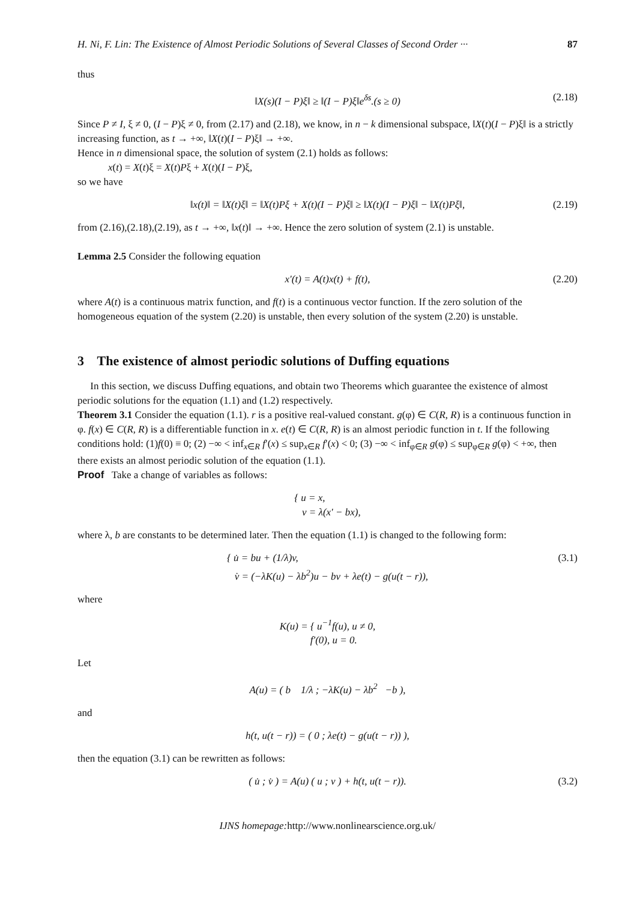H. Ni, F. Lin: The Existence of Almost Periodic Solutions of Several Classes of Second Order ··· 87
thus
‖X(s)(I − P)ξ‖ ≥ ‖(I − P)ξ‖e<sup>δs</sup>.(s ≥ 0) (2.18)
Since P ≠ I, ξ ≠ 0, (I − P)ξ ≠ 0, from (2.17) and (2.18), we know, in n − k dimensional subspace, ‖X(t)(I − P)ξ‖ is a strictly increasing function, as t → +∞, ‖X(t)(I − P)ξ‖ → +∞.
Hence in n dimensional space, the solution of system (2.1) holds as follows:
x(t) = X(t)ξ = X(t)Pξ + X(t)(I − P)ξ,
so we have
‖x(t)‖ = ‖X(t)ξ‖ = ‖X(t)Pξ + X(t)(I − P)ξ‖ ≥ ‖X(t)(I − P)ξ‖ − ‖X(t)Pξ‖, (2.19)
from (2.16),(2.18),(2.19), as t → +∞, ‖x(t)‖ → +∞. Hence the zero solution of system (2.1) is unstable.
Lemma 2.5 Consider the following equation
x′(t) = A(t)x(t) + f(t), (2.20)
where A(t) is a continuous matrix function, and f(t) is a continuous vector function. If the zero solution of the homogeneous equation of the system (2.20) is unstable, then every solution of the system (2.20) is unstable.
3 The existence of almost periodic solutions of Duffing equations
In this section, we discuss Duffing equations, and obtain two Theorems which guarantee the existence of almost periodic solutions for the equation (1.1) and (1.2) respectively.
Theorem 3.1 Consider the equation (1.1). r is a positive real-valued constant. g(φ) ∈ C(R, R) is a continuous function in φ. f(x) ∈ C(R, R) is a differentiable function in x. e(t) ∈ C(R, R) is an almost periodic function in t. If the following conditions hold: (1)f(0) ≡ 0; (2) −∞ < inf<sub>x∈R</sub> f′(x) ≤ sup<sub>x∈R</sub> f′(x) < 0; (3) −∞ < inf<sub>φ∈R</sub> g(φ) ≤ sup<sub>φ∈R</sub> g(φ) < +∞, then there exists an almost periodic solution of the equation (1.1).
Proof Take a change of variables as follows:
{ u = x,
v = λ(x′ − bx),
where λ, b are constants to be determined later. Then the equation (1.1) is changed to the following form:
{ u̇ = bu + (1/λ)v,
v̇ = (−λK(u) − λb<sup>2</sup>)u − bv + λe(t) − g(u(t − r)), (3.1)
where
K(u) = { u<sup>−1</sup>f(u), u ≠ 0,
f′(0), u = 0.
Let
A(u) = ( b 1/λ ; −λK(u) − λb<sup>2</sup> −b ),
and
h(t, u(t − r)) = ( 0 ; λe(t) − g(u(t − r)) ),
then the equation (3.1) can be rewritten as follows:
( u̇ ; v̇ ) = A(u) ( u ; v ) + h(t, u(t − r)). (3.2)
IJNS homepage: http://www.nonlinearscience.org.uk/